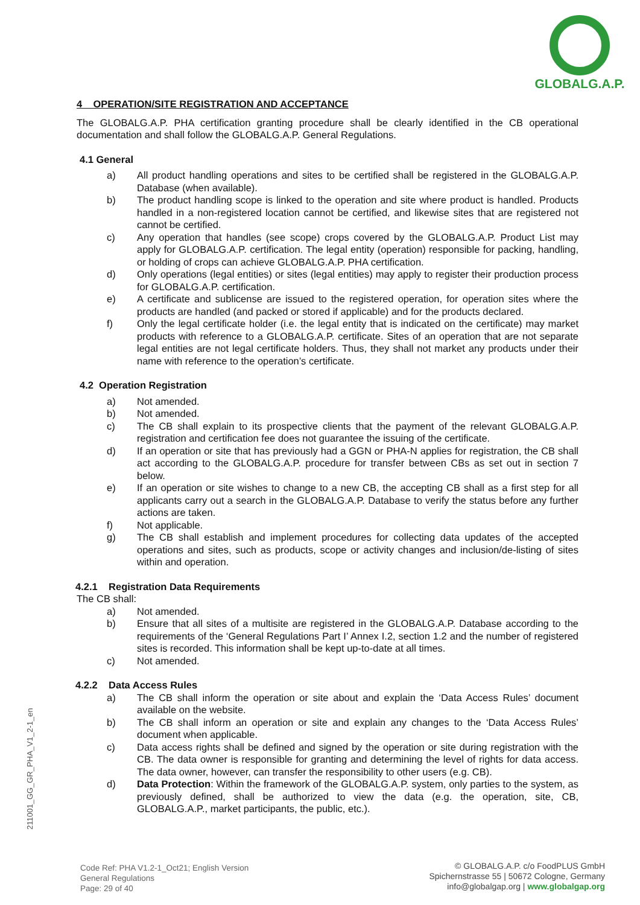GLOBALG.A.P.
4 OPERATION/SITE REGISTRATION AND ACCEPTANCE
The GLOBALG.A.P. PHA certification granting procedure shall be clearly identified in the CB operational documentation and shall follow the GLOBALG.A.P. General Regulations.
4.1 General
a) All product handling operations and sites to be certified shall be registered in the GLOBALG.A.P. Database (when available).
b) The product handling scope is linked to the operation and site where product is handled. Products handled in a non-registered location cannot be certified, and likewise sites that are registered not cannot be certified.
c) Any operation that handles (see scope) crops covered by the GLOBALG.A.P. Product List may apply for GLOBALG.A.P. certification. The legal entity (operation) responsible for packing, handling, or holding of crops can achieve GLOBALG.A.P. PHA certification.
d) Only operations (legal entities) or sites (legal entities) may apply to register their production process for GLOBALG.A.P. certification.
e) A certificate and sublicense are issued to the registered operation, for operation sites where the products are handled (and packed or stored if applicable) and for the products declared.
f) Only the legal certificate holder (i.e. the legal entity that is indicated on the certificate) may market products with reference to a GLOBALG.A.P. certificate. Sites of an operation that are not separate legal entities are not legal certificate holders. Thus, they shall not market any products under their name with reference to the operation’s certificate.
4.2 Operation Registration
a) Not amended.
b) Not amended.
c) The CB shall explain to its prospective clients that the payment of the relevant GLOBALG.A.P. registration and certification fee does not guarantee the issuing of the certificate.
d) If an operation or site that has previously had a GGN or PHA-N applies for registration, the CB shall act according to the GLOBALG.A.P. procedure for transfer between CBs as set out in section 7 below.
e) If an operation or site wishes to change to a new CB, the accepting CB shall as a first step for all applicants carry out a search in the GLOBALG.A.P. Database to verify the status before any further actions are taken.
f) Not applicable.
g) The CB shall establish and implement procedures for collecting data updates of the accepted operations and sites, such as products, scope or activity changes and inclusion/de-listing of sites within and operation.
4.2.1 Registration Data Requirements
The CB shall:
a) Not amended.
b) Ensure that all sites of a multisite are registered in the GLOBALG.A.P. Database according to the requirements of the ‘General Regulations Part I’ Annex I.2, section 1.2 and the number of registered sites is recorded. This information shall be kept up-to-date at all times.
c) Not amended.
4.2.2 Data Access Rules
a) The CB shall inform the operation or site about and explain the ‘Data Access Rules’ document available on the website.
b) The CB shall inform an operation or site and explain any changes to the ‘Data Access Rules’ document when applicable.
c) Data access rights shall be defined and signed by the operation or site during registration with the CB. The data owner is responsible for granting and determining the level of rights for data access. The data owner, however, can transfer the responsibility to other users (e.g. CB).
d) Data Protection: Within the framework of the GLOBALG.A.P. system, only parties to the system, as previously defined, shall be authorized to view the data (e.g. the operation, site, CB, GLOBALG.A.P., market participants, the public, etc.).
211001_GG_GR_PHA_V1_2-1_en
Code Ref: PHA V1.2-1_Oct21; English Version
General Regulations
Page: 29 of 40
© GLOBALG.A.P. c/o FoodPLUS GmbH
Spichernstrasse 55 | 50672 Cologne, Germany
info@globalgap.org | www.globalgap.org